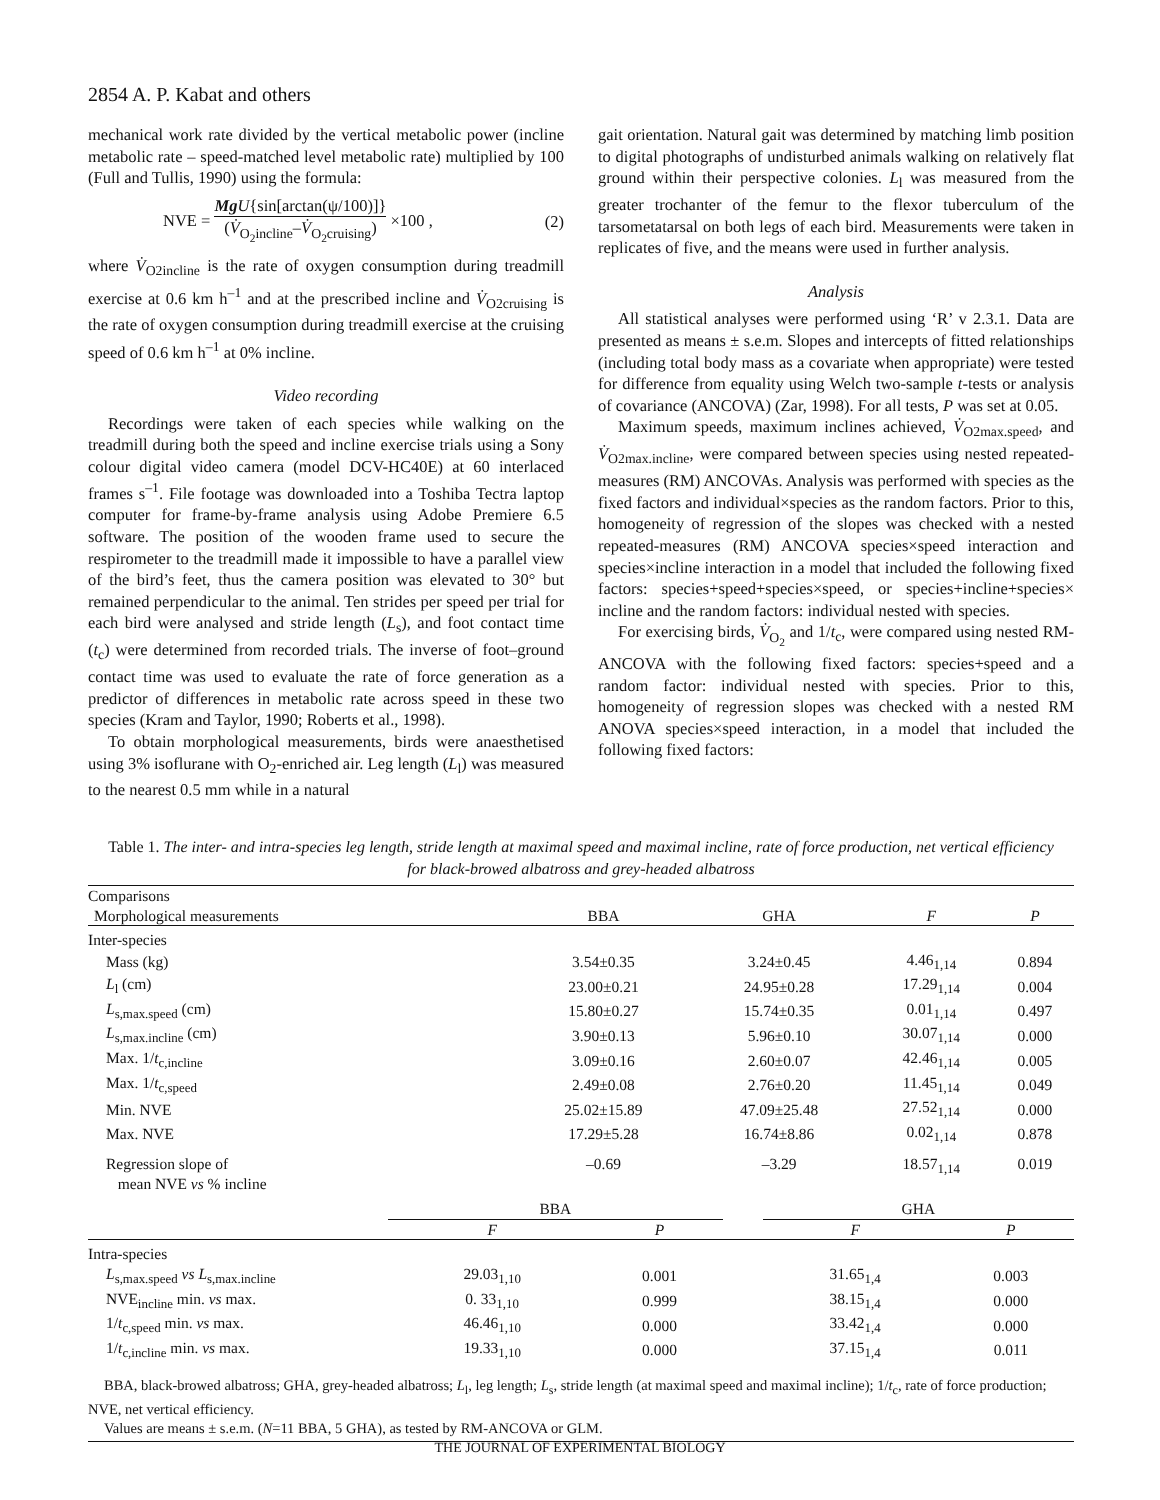2854 A. P. Kabat and others
mechanical work rate divided by the vertical metabolic power (incline metabolic rate – speed-matched level metabolic rate) multiplied by 100 (Full and Tullis, 1990) using the formula:
NVE = Mg U{sin[arctan(ψ/100)]} (V̇<sub>O<sub>2</sub>incline</sub>–V̇<sub>O<sub>2</sub>cruising</sub>) ×100 , (2)
where V̇<sub>O2incline</sub> is the rate of oxygen consumption during treadmill exercise at 0.6 km h<sup>–1</sup> and at the prescribed incline and V̇<sub>O2cruising</sub> is the rate of oxygen consumption during treadmill exercise at the cruising speed of 0.6 km h<sup>–1</sup> at 0% incline.
Video recording
Recordings were taken of each species while walking on the treadmill during both the speed and incline exercise trials using a Sony colour digital video camera (model DCV-HC40E) at 60 interlaced frames s<sup>–1</sup>. File footage was downloaded into a Toshiba Tectra laptop computer for frame-by-frame analysis using Adobe Premiere 6.5 software. The position of the wooden frame used to secure the respirometer to the treadmill made it impossible to have a parallel view of the bird’s feet, thus the camera position was elevated to 30° but remained perpendicular to the animal. Ten strides per speed per trial for each bird were analysed and stride length (L<sub>s</sub>), and foot contact time (t<sub>c</sub>) were determined from recorded trials. The inverse of foot–ground contact time was used to evaluate the rate of force generation as a predictor of differences in metabolic rate across speed in these two species (Kram and Taylor, 1990; Roberts et al., 1998).
To obtain morphological measurements, birds were anaesthetised using 3% isoflurane with O<sub>2</sub>-enriched air. Leg length (L<sub>l</sub>) was measured to the nearest 0.5 mm while in a natural
gait orientation. Natural gait was determined by matching limb position to digital photographs of undisturbed animals walking on relatively flat ground within their perspective colonies. L<sub>l</sub> was measured from the greater trochanter of the femur to the flexor tuberculum of the tarsometatarsal on both legs of each bird. Measurements were taken in replicates of five, and the means were used in further analysis.
Analysis
All statistical analyses were performed using ‘R’ v 2.3.1. Data are presented as means ± s.e.m. Slopes and intercepts of fitted relationships (including total body mass as a covariate when appropriate) were tested for difference from equality using Welch two-sample t-tests or analysis of covariance (ANCOVA) (Zar, 1998). For all tests, P was set at 0.05.
Maximum speeds, maximum inclines achieved, V̇<sub>O2max.speed</sub>, and V̇<sub>O2max.incline</sub>, were compared between species using nested repeated-measures (RM) ANCOVAs. Analysis was performed with species as the fixed factors and individual×species as the random factors. Prior to this, homogeneity of regression of the slopes was checked with a nested repeated-measures (RM) ANCOVA species×speed interaction and species×incline interaction in a model that included the following fixed factors: species+speed+species×speed, or species+incline+species× incline and the random factors: individual nested with species.
For exercising birds, V̇<sub>O<sub>2</sub></sub> and 1/t<sub>c</sub>, were compared using nested RM-ANCOVA with the following fixed factors: species+speed and a random factor: individual nested with species. Prior to this, homogeneity of regression slopes was checked with a nested RM ANOVA species×speed interaction, in a model that included the following fixed factors:
Table 1. The inter- and intra-species leg length, stride length at maximal speed and maximal incline, rate of force production, net vertical efficiency for black-browed albatross and grey-headed albatross
| Comparisons | | | | |
| Morphological measurements | BBA | GHA | F | P |
| Inter-species | | | | |
| Mass (kg) | 3.54±0.35 | 3.24±0.45 | 4.46<sub>1,14</sub> | 0.894 |
| L<sub>l</sub> (cm) | 23.00±0.21 | 24.95±0.28 | 17.29<sub>1,14</sub> | 0.004 |
| L<sub>s,max.speed</sub> (cm) | 15.80±0.27 | 15.74±0.35 | 0.01<sub>1,14</sub> | 0.497 |
| L<sub>s,max.incline</sub> (cm) | 3.90±0.13 | 5.96±0.10 | 30.07<sub>1,14</sub> | 0.000 |
| Max. 1/ t<sub>c,incline</sub> | 3.09±0.16 | 2.60±0.07 | 42.46<sub>1,14</sub> | 0.005 |
| Max. 1/ t<sub>c,speed</sub> | 2.49±0.08 | 2.76±0.20 | 11.45<sub>1,14</sub> | 0.049 |
| Min. NVE | 25.02±15.89 | 47.09±25.48 | 27.52<sub>1,14</sub> | 0.000 |
| Max. NVE | 17.29±5.28 | 16.74±8.86 | 0.02<sub>1,14</sub> | 0.878 |
| Regression slope of mean NVE vs % incline | –0.69 | –3.29 | 18.57<sub>1,14</sub> | 0.019 |
| | BBA | | | GHA | |
| | F | P | | F | P |
| Intra-species | | | | | |
| L<sub>s,max.speed</sub> vs L<sub>s,max.incline</sub> | 29.03<sub>1,10</sub> | 0.001 | | 31.65<sub>1,4</sub> | 0.003 |
| NVE<sub>incline</sub> min. vs max. | 0. 33<sub>1,10</sub> | 0.999 | | 38.15<sub>1,4</sub> | 0.000 |
| 1/ t<sub>c,speed</sub> min. vs max. | 46.46<sub>1,10</sub> | 0.000 | | 33.42<sub>1,4</sub> | 0.000 |
| 1/ t<sub>c,incline</sub> min. vs max. | 19.33<sub>1,10</sub> | 0.000 | | 37.15<sub>1,4</sub> | 0.011 |
BBA, black-browed albatross; GHA, grey-headed albatross; L<sub>l</sub>, leg length; L<sub>s</sub>, stride length (at maximal speed and maximal incline); 1/t<sub>c</sub>, rate of force production; NVE, net vertical efficiency.
Values are means ± s.e.m. (N=11 BBA, 5 GHA), as tested by RM-ANCOVA or GLM.
THE JOURNAL OF EXPERIMENTAL BIOLOGY